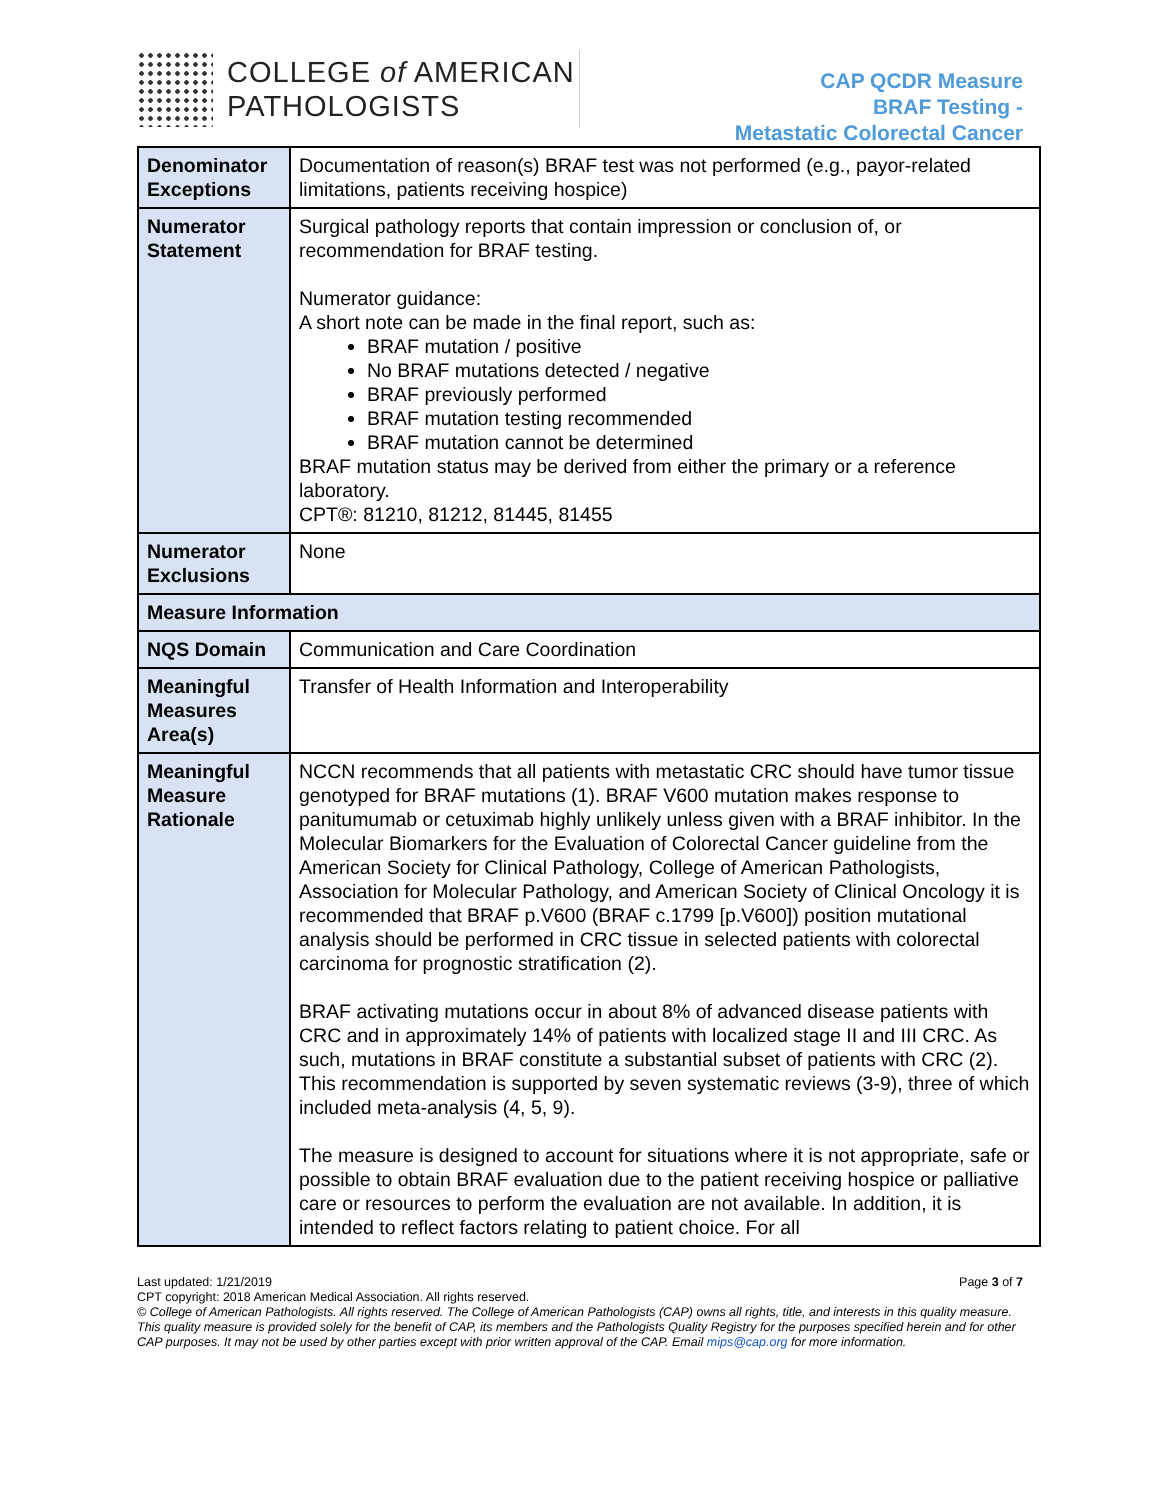COLLEGE of AMERICAN
PATHOLOGISTS
CAP QCDR Measure
BRAF Testing -
Metastatic Colorectal Cancer
| Denominator Exceptions | Documentation of reason(s) BRAF test was not performed (e.g., payor-related limitations, patients receiving hospice) |
| Numerator Statement | Surgical pathology reports that contain impression or conclusion of, or recommendation for BRAF testing. Numerator guidance: A short note can be made in the final report, such as: BRAF mutation / positive No BRAF mutations detected / negative BRAF previously performed BRAF mutation testing recommended BRAF mutation cannot be determined BRAF mutation status may be derived from either the primary or a reference laboratory. CPT®: 81210, 81212, 81445, 81455 |
| Numerator Exclusions | None |
| Measure Information | |
| NQS Domain | Communication and Care Coordination |
| Meaningful Measures Area(s) | Transfer of Health Information and Interoperability |
| Meaningful Measure Rationale | NCCN recommends that all patients with metastatic CRC should have tumor tissue genotyped for BRAF mutations (1). BRAF V600 mutation makes response to panitumumab or cetuximab highly unlikely unless given with a BRAF inhibitor. In the Molecular Biomarkers for the Evaluation of Colorectal Cancer guideline from the American Society for Clinical Pathology, College of American Pathologists, Association for Molecular Pathology, and American Society of Clinical Oncology it is recommended that BRAF p.V600 (BRAF c.1799 [p.V600]) position mutational analysis should be performed in CRC tissue in selected patients with colorectal carcinoma for prognostic stratification (2). BRAF activating mutations occur in about 8% of advanced disease patients with CRC and in approximately 14% of patients with localized stage II and III CRC. As such, mutations in BRAF constitute a substantial subset of patients with CRC (2). This recommendation is supported by seven systematic reviews (3-9), three of which included meta-analysis (4, 5, 9). The measure is designed to account for situations where it is not appropriate, safe or possible to obtain BRAF evaluation due to the patient receiving hospice or palliative care or resources to perform the evaluation are not available. In addition, it is intended to reflect factors relating to patient choice. For all |
Last updated: 1/21/2019 Page 3 of 7
CPT copyright: 2018 American Medical Association. All rights reserved.
© College of American Pathologists. All rights reserved. The College of American Pathologists (CAP) owns all rights, title, and interests in this quality measure. This quality measure is provided solely for the benefit of CAP, its members and the Pathologists Quality Registry for the purposes specified herein and for other CAP purposes. It may not be used by other parties except with prior written approval of the CAP. Email mips@cap.org for more information.